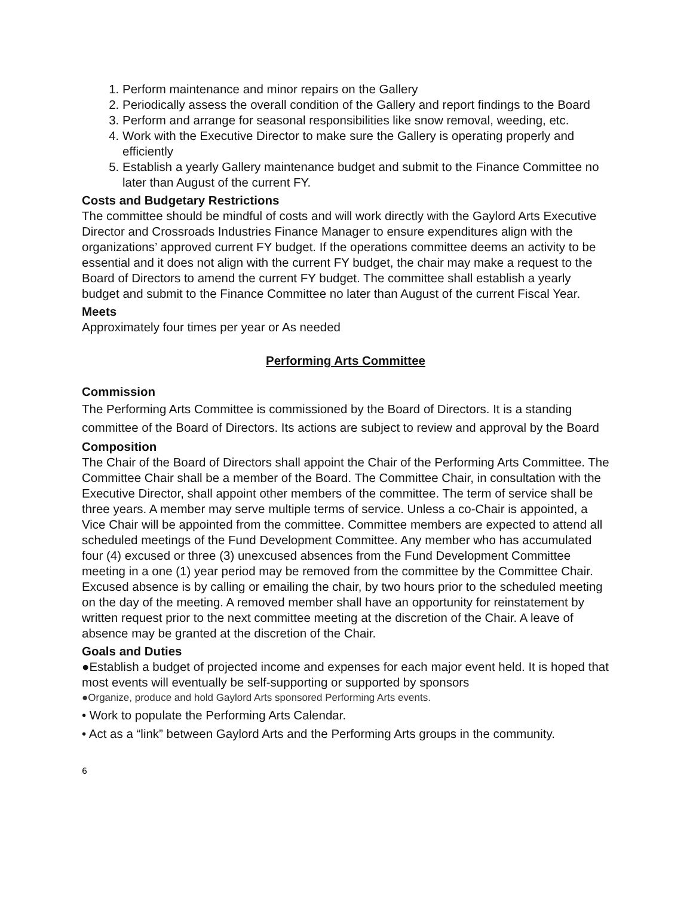1. Perform maintenance and minor repairs on the Gallery
2. Periodically assess the overall condition of the Gallery and report findings to the Board
3. Perform and arrange for seasonal responsibilities like snow removal, weeding, etc.
4. Work with the Executive Director to make sure the Gallery is operating properly and efficiently
5. Establish a yearly Gallery maintenance budget and submit to the Finance Committee no later than August of the current FY.
Costs and Budgetary Restrictions
The committee should be mindful of costs and will work directly with the Gaylord Arts Executive Director and Crossroads Industries Finance Manager to ensure expenditures align with the organizations’ approved current FY budget. If the operations committee deems an activity to be essential and it does not align with the current FY budget, the chair may make a request to the Board of Directors to amend the current FY budget. The committee shall establish a yearly budget and submit to the Finance Committee no later than August of the current Fiscal Year.
Meets
Approximately four times per year or As needed
Performing Arts Committee
Commission
The Performing Arts Committee is commissioned by the Board of Directors. It is a standing committee of the Board of Directors. Its actions are subject to review and approval by the Board
Composition
The Chair of the Board of Directors shall appoint the Chair of the Performing Arts Committee. The Committee Chair shall be a member of the Board. The Committee Chair, in consultation with the Executive Director, shall appoint other members of the committee. The term of service shall be three years. A member may serve multiple terms of service. Unless a co-Chair is appointed, a Vice Chair will be appointed from the committee. Committee members are expected to attend all scheduled meetings of the Fund Development Committee. Any member who has accumulated four (4) excused or three (3) unexcused absences from the Fund Development Committee meeting in a one (1) year period may be removed from the committee by the Committee Chair. Excused absence is by calling or emailing the chair, by two hours prior to the scheduled meeting on the day of the meeting. A removed member shall have an opportunity for reinstatement by written request prior to the next committee meeting at the discretion of the Chair. A leave of absence may be granted at the discretion of the Chair.
Goals and Duties
●Establish a budget of projected income and expenses for each major event held. It is hoped that most events will eventually be self-supporting or supported by sponsors
●Organize, produce and hold Gaylord Arts sponsored Performing Arts events.
• Work to populate the Performing Arts Calendar.
• Act as a “link” between Gaylord Arts and the Performing Arts groups in the community.
6